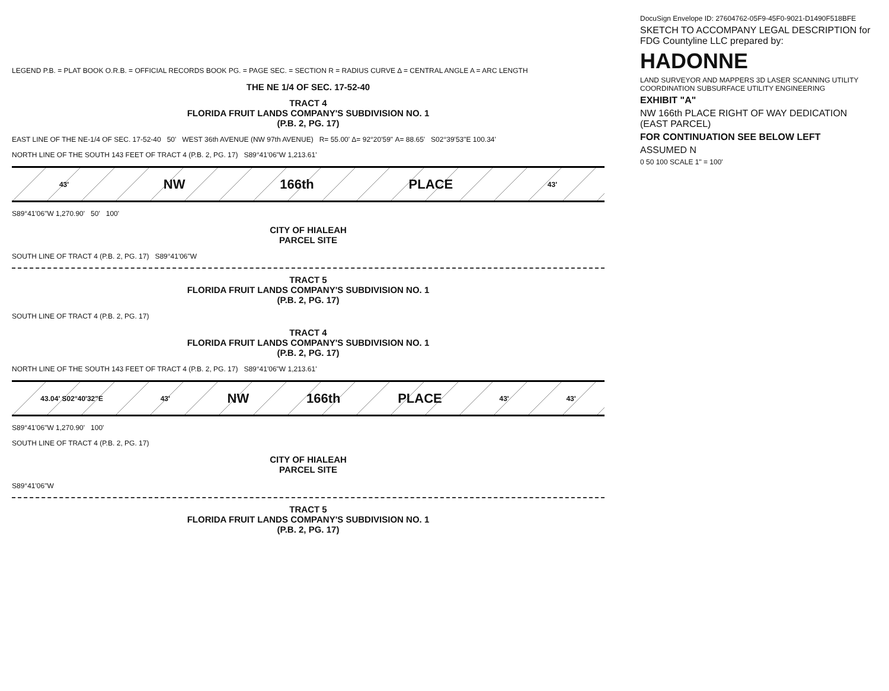DocuSign Envelope ID: 27604762-05F9-45F0-9021-D1490F518BFE
SKETCH TO ACCOMPANY LEGAL DESCRIPTION for FDG Countyline LLC prepared by:
HADONNE
LAND SURVEYOR AND MAPPERS 3D LASER SCANNING UTILITY COORDINATION SUBSURFACE UTILITY ENGINEERING
EXHIBIT "A"
NW 166th PLACE RIGHT OF WAY DEDICATION (EAST PARCEL)
FOR CONTINUATION SEE BELOW LEFT
ASSUMED N
0 50 100 SCALE 1" = 100'
LEGEND P.B. = PLAT BOOK O.R.B. = OFFICIAL RECORDS BOOK PG. = PAGE SEC. = SECTION R = RADIUS CURVE Δ = CENTRAL ANGLE A = ARC LENGTH
THE NE 1/4 OF SEC. 17-52-40
TRACT 4
FLORIDA FRUIT LANDS COMPANY'S SUBDIVISION NO. 1
(P.B. 2, PG. 17)
EAST LINE OF THE NE-1/4 OF SEC. 17-52-40 50' WEST 36th AVENUE (NW 97th AVENUE) R= 55.00' Δ= 92°20'59" A= 88.65' S02°39'53"E 100.34'
NORTH LINE OF THE SOUTH 143 FEET OF TRACT 4 (P.B. 2, PG. 17) S89°41'06"W 1,213.61'
43' NW 166th PLACE 43'
S89°41'06"W 1,270.90' 50' 100'
CITY OF HIALEAH
PARCEL SITE
SOUTH LINE OF TRACT 4 (P.B. 2, PG. 17) S89°41'06"W
TRACT 5
FLORIDA FRUIT LANDS COMPANY'S SUBDIVISION NO. 1
(P.B. 2, PG. 17)
SOUTH LINE OF TRACT 4 (P.B. 2, PG. 17)
TRACT 4
FLORIDA FRUIT LANDS COMPANY'S SUBDIVISION NO. 1
(P.B. 2, PG. 17)
NORTH LINE OF THE SOUTH 143 FEET OF TRACT 4 (P.B. 2, PG. 17) S89°41'06"W 1,213.61'
43.04' S02°40'32"E 43' NW 166th PLACE 43' 43'
S89°41'06"W 1,270.90' 100'
SOUTH LINE OF TRACT 4 (P.B. 2, PG. 17)
CITY OF HIALEAH
PARCEL SITE
S89°41'06"W
TRACT 5
FLORIDA FRUIT LANDS COMPANY'S SUBDIVISION NO. 1
(P.B. 2, PG. 17)